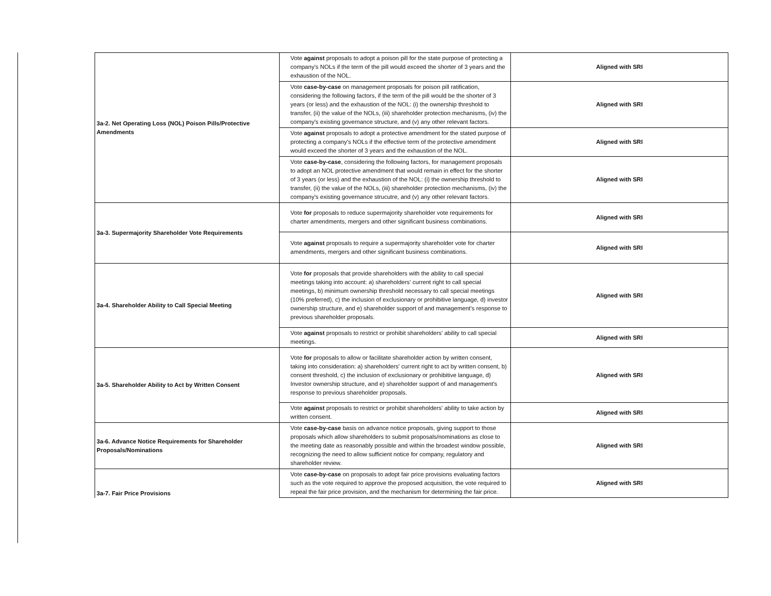| 3a-2. Net Operating Loss (NOL) Poison Pills/Protective Amendments | Vote against proposals to adopt a poison pill for the state purpose of protecting a company's NOLs if the term of the pill would exceed the shorter of 3 years and the exhaustion of the NOL. | Aligned with SRI |
| | Vote case-by-case on management proposals for poison pill ratification, considering the following factors, if the term of the pill would be the shorter of 3 years (or less) and the exhaustion of the NOL: (i) the ownership threshold to transfer, (ii) the value of the NOLs, (iii) shareholder protection mechanisms, (iv) the company's existing governance structure, and (v) any other relevant factors. | Aligned with SRI |
| | Vote against proposals to adopt a protective amendment for the stated purpose of protecting a company's NOLs if the effective term of the protective amendment would exceed the shorter of 3 years and the exhaustion of the NOL. | Aligned with SRI |
| | Vote case-by-case , considering the following factors, for management proposals to adopt an NOL protective amendment that would remain in effect for the shorter of 3 years (or less) and the exhaustion of the NOL: (i) the ownership threshold to transfer, (ii) the value of the NOLs, (iii) shareholder protection mechanisms, (iv) the company's existing governance strucutre, and (v) any other relevant factors. | Aligned with SRI |
| 3a-3. Supermajority Shareholder Vote Requirements | Vote for proposals to reduce supermajority shareholder vote requirements for charter amendments, mergers and other significant business combinations. | Aligned with SRI |
| | Vote against proposals to require a supermajority shareholder vote for charter amendments, mergers and other significant business combinations. | Aligned with SRI |
| 3a-4. Shareholder Ability to Call Special Meeting | Vote for proposals that provide shareholders with the ability to call special meetings taking into account: a) shareholders' current right to call special meetings, b) minimum ownership threshold necessary to call special meetings (10% preferred), c) the inclusion of exclusionary or prohibitive language, d) investor ownership structure, and e) shareholder support of and management's response to previous shareholder proposals. | Aligned with SRI |
| | Vote against proposals to restrict or prohibit shareholders' ability to call special meetings. | Aligned with SRI |
| 3a-5. Shareholder Ability to Act by Written Consent | Vote for proposals to allow or facilitate shareholder action by written consent, taking into consideration: a) shareholders' current right to act by written consent, b) consent threshold, c) the inclusion of exclusionary or prohibitive language, d) Investor ownership structure, and e) shareholder support of and management's response to previous shareholder proposals. | Aligned with SRI |
| | Vote against proposals to restrict or prohibit shareholders' ability to take action by written consent. | Aligned with SRI |
| 3a-6. Advance Notice Requirements for Shareholder Proposals/Nominations | Vote case-by-case basis on advance notice proposals, giving support to those proposals which allow shareholders to submit proposals/nominations as close to the meeting date as reasonably possible and within the broadest window possible, recognizing the need to allow sufficient notice for company, regulatory and shareholder review. | Aligned with SRI |
| 3a-7. Fair Price Provisions | Vote case-by-case on proposals to adopt fair price provisions evaluating factors such as the vote required to approve the proposed acquisition, the vote required to repeal the fair price provision, and the mechanism for determining the fair price. | Aligned with SRI |